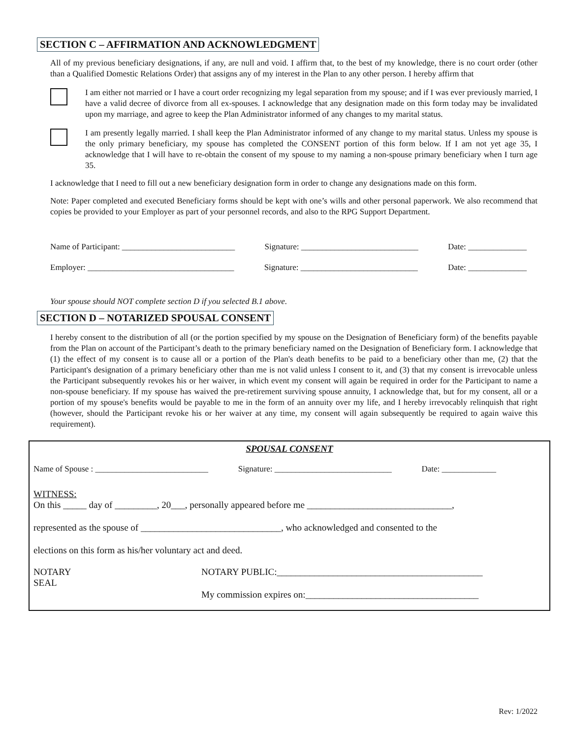SECTION C – AFFIRMATION AND ACKNOWLEDGMENT
All of my previous beneficiary designations, if any, are null and void. I affirm that, to the best of my knowledge, there is no court order (other than a Qualified Domestic Relations Order) that assigns any of my interest in the Plan to any other person. I hereby affirm that
I am either not married or I have a court order recognizing my legal separation from my spouse; and if I was ever previously married, I have a valid decree of divorce from all ex-spouses. I acknowledge that any designation made on this form today may be invalidated upon my marriage, and agree to keep the Plan Administrator informed of any changes to my marital status.
I am presently legally married. I shall keep the Plan Administrator informed of any change to my marital status. Unless my spouse is the only primary beneficiary, my spouse has completed the CONSENT portion of this form below. If I am not yet age 35, I acknowledge that I will have to re-obtain the consent of my spouse to my naming a non-spouse primary beneficiary when I turn age 35.
I acknowledge that I need to fill out a new beneficiary designation form in order to change any designations made on this form.
Note: Paper completed and executed Beneficiary forms should be kept with one’s wills and other personal paperwork. We also recommend that copies be provided to your Employer as part of your personnel records, and also to the RPG Support Department.
Name of Participant: ___________________________ Signature: ____________________________ Date: ______________
Employer: ___________________________________ Signature: ____________________________ Date: ______________
Your spouse should NOT complete section D if you selected B.1 above.
SECTION D – NOTARIZED SPOUSAL CONSENT
I hereby consent to the distribution of all (or the portion specified by my spouse on the Designation of Beneficiary form) of the benefits payable from the Plan on account of the Participant’s death to the primary beneficiary named on the Designation of Beneficiary form. I acknowledge that (1) the effect of my consent is to cause all or a portion of the Plan's death benefits to be paid to a beneficiary other than me, (2) that the Participant's designation of a primary beneficiary other than me is not valid unless I consent to it, and (3) that my consent is irrevocable unless the Participant subsequently revokes his or her waiver, in which event my consent will again be required in order for the Participant to name a non-spouse beneficiary. If my spouse has waived the pre-retirement surviving spouse annuity, I acknowledge that, but for my consent, all or a portion of my spouse's benefits would be payable to me in the form of an annuity over my life, and I hereby irrevocably relinquish that right (however, should the Participant revoke his or her waiver at any time, my consent will again subsequently be required to again waive this requirement).
SPOUSAL CONSENT
Name of Spouse : ___________________________ Signature: ____________________________ Date: _____________
WITNESS:
On this _____ day of _________, 20___, personally appeared before me _______________________________,
represented as the spouse of ______________________________, who acknowledged and consented to the
elections on this form as his/her voluntary act and deed.
NOTARY
SEAL
NOTARY PUBLIC:____________________________________________
My commission expires on:_____________________________________
Rev: 1/2022